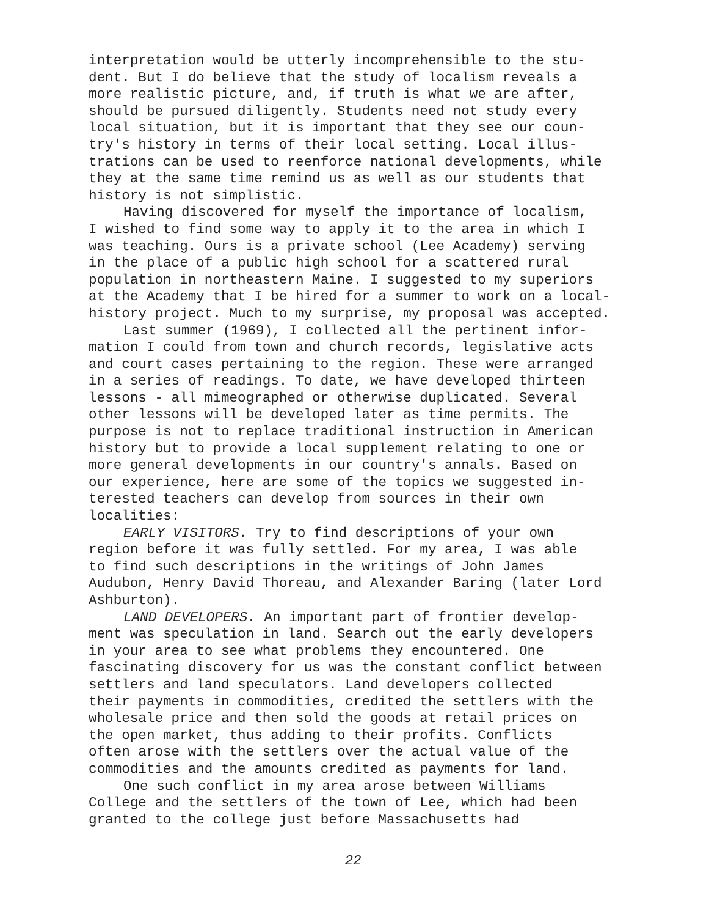interpretation would be utterly incomprehensible to the stu- dent. But I do believe that the study of localism reveals a more realistic picture, and, if truth is what we are after, should be pursued diligently. Students need not study every local situation, but it is important that they see our coun- try's history in terms of their local setting. Local illus- trations can be used to reenforce national developments, while they at the same time remind us as well as our students that history is not simplistic.
Having discovered for myself the importance of localism, I wished to find some way to apply it to the area in which I was teaching. Ours is a private school (Lee Academy) serving in the place of a public high school for a scattered rural population in northeastern Maine. I suggested to my superiors at the Academy that I be hired for a summer to work on a local- history project. Much to my surprise, my proposal was accepted.
Last summer (1969), I collected all the pertinent infor- mation I could from town and church records, legislative acts and court cases pertaining to the region. These were arranged in a series of readings. To date, we have developed thirteen lessons - all mimeographed or otherwise duplicated. Several other lessons will be developed later as time permits. The purpose is not to replace traditional instruction in American history but to provide a local supplement relating to one or more general developments in our country's annals. Based on our experience, here are some of the topics we suggested in- terested teachers can develop from sources in their own localities:
EARLY VISITORS. Try to find descriptions of your own region before it was fully settled. For my area, I was able to find such descriptions in the writings of John James Audubon, Henry David Thoreau, and Alexander Baring (later Lord Ashburton).
LAND DEVELOPERS. An important part of frontier develop- ment was speculation in land. Search out the early developers in your area to see what problems they encountered. One fascinating discovery for us was the constant conflict between settlers and land speculators. Land developers collected their payments in commodities, credited the settlers with the wholesale price and then sold the goods at retail prices on the open market, thus adding to their profits. Conflicts often arose with the settlers over the actual value of the commodities and the amounts credited as payments for land.
One such conflict in my area arose between Williams College and the settlers of the town of Lee, which had been granted to the college just before Massachusetts had
22